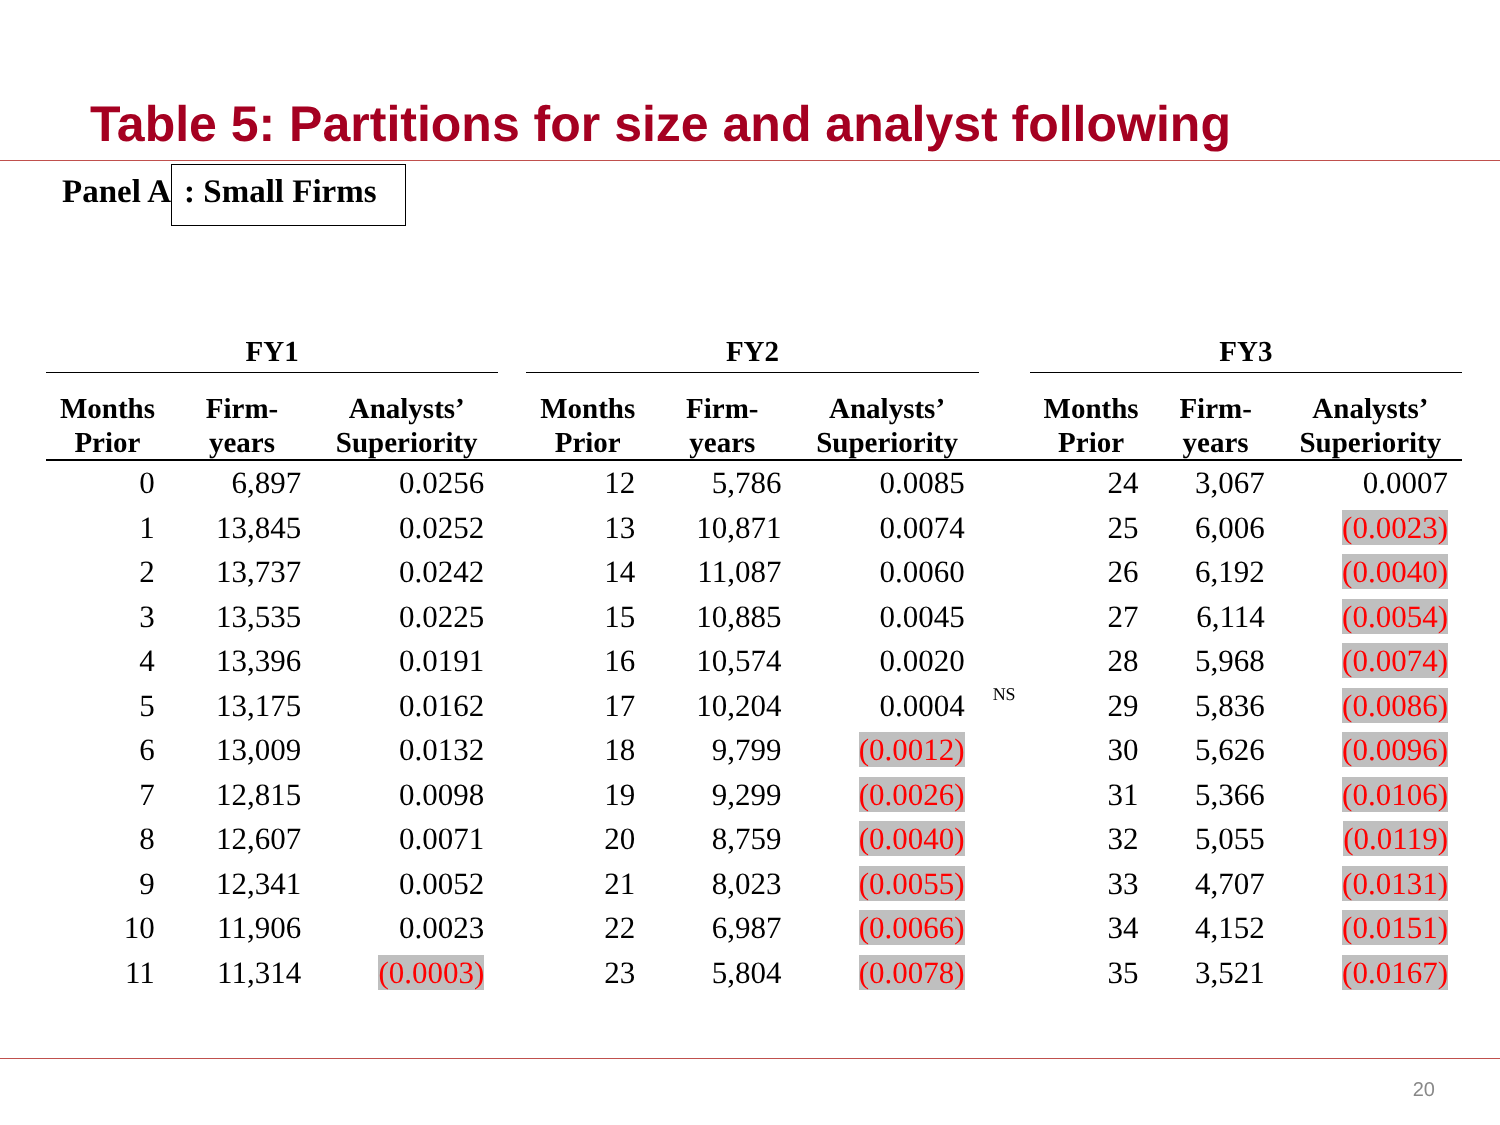Table 5: Partitions for size and analyst following
Panel A: Small Firms
| FY1 | | | | FY2 | | | | FY3 | | |
| --- | --- | --- | --- | --- | --- | --- | --- | --- | --- | --- |
| Months Prior | Firm- years | Analysts’ Superiority | | Months Prior | Firm- years | Analysts’ Superiority | | Months Prior | Firm- years | Analysts’ Superiority |
| 0 | 6,897 | 0.0256 | | 12 | 5,786 | 0.0085 | | 24 | 3,067 | 0.0007 |
| 1 | 13,845 | 0.0252 | | 13 | 10,871 | 0.0074 | | 25 | 6,006 | (0.0023) |
| 2 | 13,737 | 0.0242 | | 14 | 11,087 | 0.0060 | | 26 | 6,192 | (0.0040) |
| 3 | 13,535 | 0.0225 | | 15 | 10,885 | 0.0045 | | 27 | 6,114 | (0.0054) |
| 4 | 13,396 | 0.0191 | | 16 | 10,574 | 0.0020 | | 28 | 5,968 | (0.0074) |
| 5 | 13,175 | 0.0162 | | 17 | 10,204 | 0.0004 | NS | 29 | 5,836 | (0.0086) |
| 6 | 13,009 | 0.0132 | | 18 | 9,799 | (0.0012) | | 30 | 5,626 | (0.0096) |
| 7 | 12,815 | 0.0098 | | 19 | 9,299 | (0.0026) | | 31 | 5,366 | (0.0106) |
| 8 | 12,607 | 0.0071 | | 20 | 8,759 | (0.0040) | | 32 | 5,055 | (0.0119) |
| 9 | 12,341 | 0.0052 | | 21 | 8,023 | (0.0055) | | 33 | 4,707 | (0.0131) |
| 10 | 11,906 | 0.0023 | | 22 | 6,987 | (0.0066) | | 34 | 4,152 | (0.0151) |
| 11 | 11,314 | (0.0003) | | 23 | 5,804 | (0.0078) | | 35 | 3,521 | (0.0167) |
20